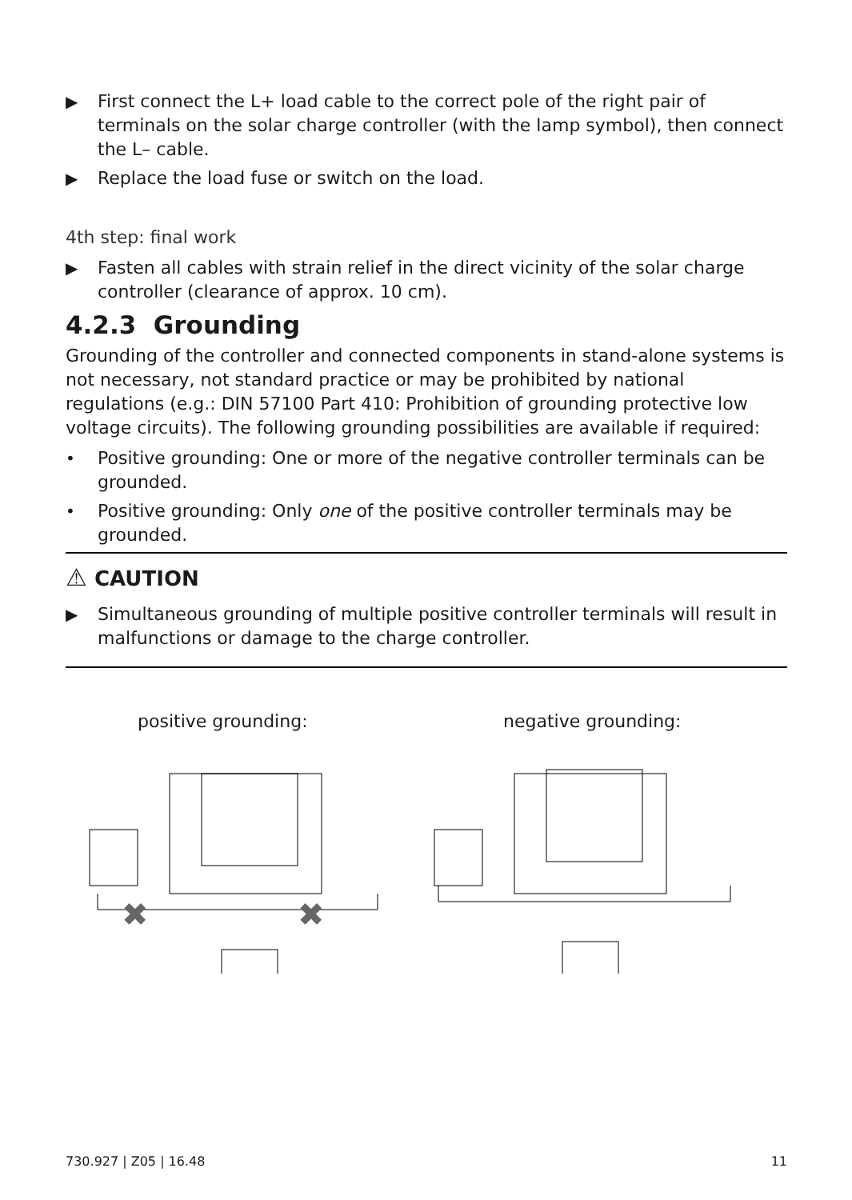▶ First connect the L+ load cable to the correct pole of the right pair of terminals on the solar charge controller (with the lamp symbol), then connect the L– cable.
▶ Replace the load fuse or switch on the load.
4th step: final work
▶ Fasten all cables with strain relief in the direct vicinity of the solar charge controller (clearance of approx. 10 cm).
4.2.3 Grounding
Grounding of the controller and connected components in stand-alone systems is not necessary, not standard practice or may be prohibited by national regulations (e.g.: DIN 57100 Part 410: Prohibition of grounding protective low voltage circuits). The following grounding possibilities are available if required:
• Positive grounding: One or more of the negative controller terminals can be grounded.
• Positive grounding: Only one of the positive controller terminals may be grounded.
⚠ CAUTION
▶ Simultaneous grounding of multiple positive controller terminals will result in malfunctions or damage to the charge controller.
positive grounding:
✖
✖
negative grounding:
730.927 | Z05 | 16.48 11